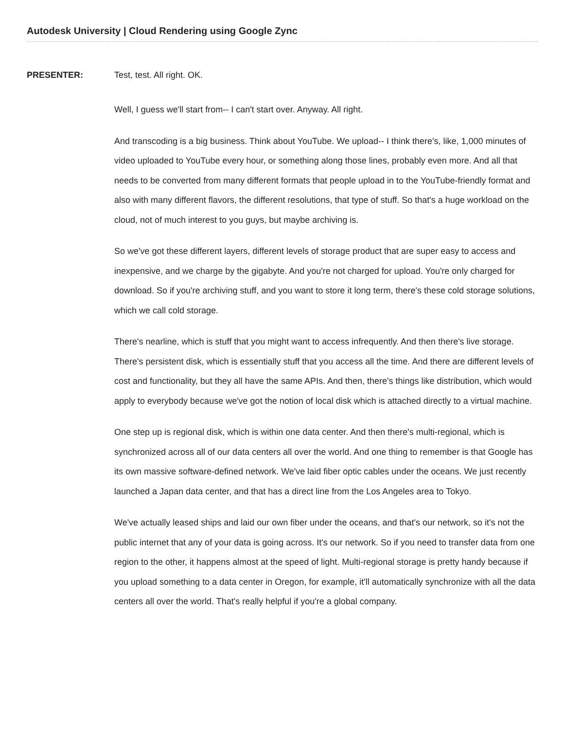Autodesk University | Cloud Rendering using Google Zync
PRESENTER:
Test, test. All right. OK.
Well, I guess we'll start from-- I can't start over. Anyway. All right.
And transcoding is a big business. Think about YouTube. We upload-- I think there's, like, 1,000 minutes of video uploaded to YouTube every hour, or something along those lines, probably even more. And all that needs to be converted from many different formats that people upload in to the YouTube-friendly format and also with many different flavors, the different resolutions, that type of stuff. So that's a huge workload on the cloud, not of much interest to you guys, but maybe archiving is.
So we've got these different layers, different levels of storage product that are super easy to access and inexpensive, and we charge by the gigabyte. And you're not charged for upload. You're only charged for download. So if you're archiving stuff, and you want to store it long term, there's these cold storage solutions, which we call cold storage.
There's nearline, which is stuff that you might want to access infrequently. And then there's live storage. There's persistent disk, which is essentially stuff that you access all the time. And there are different levels of cost and functionality, but they all have the same APIs. And then, there's things like distribution, which would apply to everybody because we've got the notion of local disk which is attached directly to a virtual machine.
One step up is regional disk, which is within one data center. And then there's multi-regional, which is synchronized across all of our data centers all over the world. And one thing to remember is that Google has its own massive software-defined network. We've laid fiber optic cables under the oceans. We just recently launched a Japan data center, and that has a direct line from the Los Angeles area to Tokyo.
We've actually leased ships and laid our own fiber under the oceans, and that's our network, so it's not the public internet that any of your data is going across. It's our network. So if you need to transfer data from one region to the other, it happens almost at the speed of light. Multi-regional storage is pretty handy because if you upload something to a data center in Oregon, for example, it'll automatically synchronize with all the data centers all over the world. That's really helpful if you're a global company.